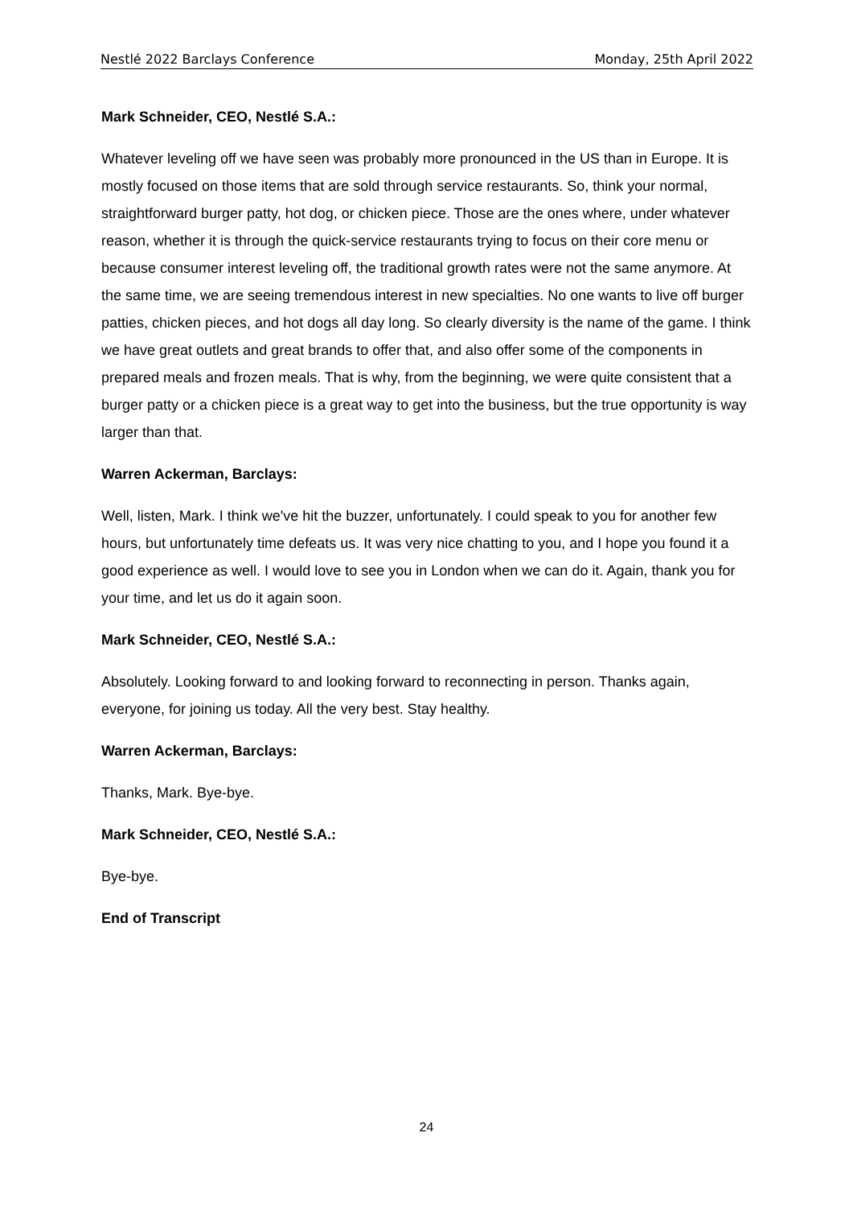Nestlé 2022 Barclays Conference Monday, 25th April 2022
Mark Schneider, CEO, Nestlé S.A.:
Whatever leveling off we have seen was probably more pronounced in the US than in Europe. It is mostly focused on those items that are sold through service restaurants. So, think your normal, straightforward burger patty, hot dog, or chicken piece. Those are the ones where, under whatever reason, whether it is through the quick-service restaurants trying to focus on their core menu or because consumer interest leveling off, the traditional growth rates were not the same anymore. At the same time, we are seeing tremendous interest in new specialties. No one wants to live off burger patties, chicken pieces, and hot dogs all day long. So clearly diversity is the name of the game. I think we have great outlets and great brands to offer that, and also offer some of the components in prepared meals and frozen meals. That is why, from the beginning, we were quite consistent that a burger patty or a chicken piece is a great way to get into the business, but the true opportunity is way larger than that.
Warren Ackerman, Barclays:
Well, listen, Mark. I think we've hit the buzzer, unfortunately. I could speak to you for another few hours, but unfortunately time defeats us. It was very nice chatting to you, and I hope you found it a good experience as well. I would love to see you in London when we can do it. Again, thank you for your time, and let us do it again soon.
Mark Schneider, CEO, Nestlé S.A.:
Absolutely. Looking forward to and looking forward to reconnecting in person. Thanks again, everyone, for joining us today. All the very best. Stay healthy.
Warren Ackerman, Barclays:
Thanks, Mark. Bye-bye.
Mark Schneider, CEO, Nestlé S.A.:
Bye-bye.
End of Transcript
24